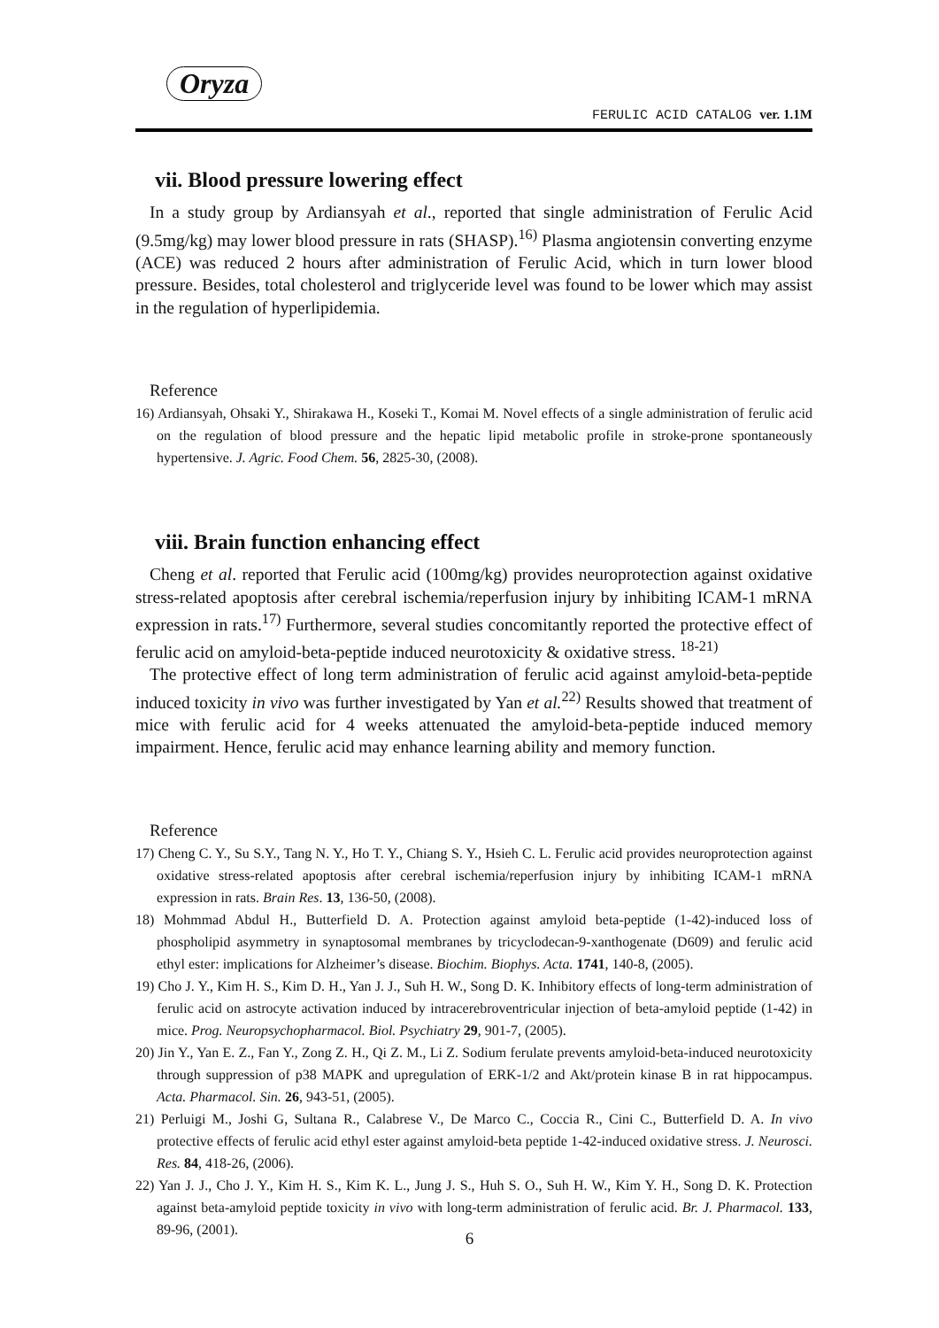Oryza
FERULIC ACID CATALOG ver. 1.1M
vii. Blood pressure lowering effect
In a study group by Ardiansyah et al., reported that single administration of Ferulic Acid (9.5mg/kg) may lower blood pressure in rats (SHASP).<sup>16)</sup> Plasma angiotensin converting enzyme (ACE) was reduced 2 hours after administration of Ferulic Acid, which in turn lower blood pressure. Besides, total cholesterol and triglyceride level was found to be lower which may assist in the regulation of hyperlipidemia.
Reference
16) Ardiansyah, Ohsaki Y., Shirakawa H., Koseki T., Komai M. Novel effects of a single administration of ferulic acid on the regulation of blood pressure and the hepatic lipid metabolic profile in stroke-prone spontaneously hypertensive. J. Agric. Food Chem. 56, 2825-30, (2008).
viii. Brain function enhancing effect
Cheng et al. reported that Ferulic acid (100mg/kg) provides neuroprotection against oxidative stress-related apoptosis after cerebral ischemia/reperfusion injury by inhibiting ICAM-1 mRNA expression in rats.<sup>17)</sup> Furthermore, several studies concomitantly reported the protective effect of ferulic acid on amyloid-beta-peptide induced neurotoxicity & oxidative stress. <sup>18-21)</sup>
The protective effect of long term administration of ferulic acid against amyloid-beta-peptide induced toxicity in vivo was further investigated by Yan et al.<sup>22)</sup> Results showed that treatment of mice with ferulic acid for 4 weeks attenuated the amyloid-beta-peptide induced memory impairment. Hence, ferulic acid may enhance learning ability and memory function.
Reference
17) Cheng C. Y., Su S.Y., Tang N. Y., Ho T. Y., Chiang S. Y., Hsieh C. L. Ferulic acid provides neuroprotection against oxidative stress-related apoptosis after cerebral ischemia/reperfusion injury by inhibiting ICAM-1 mRNA expression in rats. Brain Res. 13, 136-50, (2008).
18) Mohmmad Abdul H., Butterfield D. A. Protection against amyloid beta-peptide (1-42)-induced loss of phospholipid asymmetry in synaptosomal membranes by tricyclodecan-9-xanthogenate (D609) and ferulic acid ethyl ester: implications for Alzheimer’s disease. Biochim. Biophys. Acta. 1741, 140-8, (2005).
19) Cho J. Y., Kim H. S., Kim D. H., Yan J. J., Suh H. W., Song D. K. Inhibitory effects of long-term administration of ferulic acid on astrocyte activation induced by intracerebroventricular injection of beta-amyloid peptide (1-42) in mice. Prog. Neuropsychopharmacol. Biol. Psychiatry 29, 901-7, (2005).
20) Jin Y., Yan E. Z., Fan Y., Zong Z. H., Qi Z. M., Li Z. Sodium ferulate prevents amyloid-beta-induced neurotoxicity through suppression of p38 MAPK and upregulation of ERK-1/2 and Akt/protein kinase B in rat hippocampus. Acta. Pharmacol. Sin. 26, 943-51, (2005).
21) Perluigi M., Joshi G, Sultana R., Calabrese V., De Marco C., Coccia R., Cini C., Butterfield D. A. In vivo protective effects of ferulic acid ethyl ester against amyloid-beta peptide 1-42-induced oxidative stress. J. Neurosci. Res. 84, 418-26, (2006).
22) Yan J. J., Cho J. Y., Kim H. S., Kim K. L., Jung J. S., Huh S. O., Suh H. W., Kim Y. H., Song D. K. Protection against beta-amyloid peptide toxicity in vivo with long-term administration of ferulic acid. Br. J. Pharmacol. 133, 89-96, (2001).
6